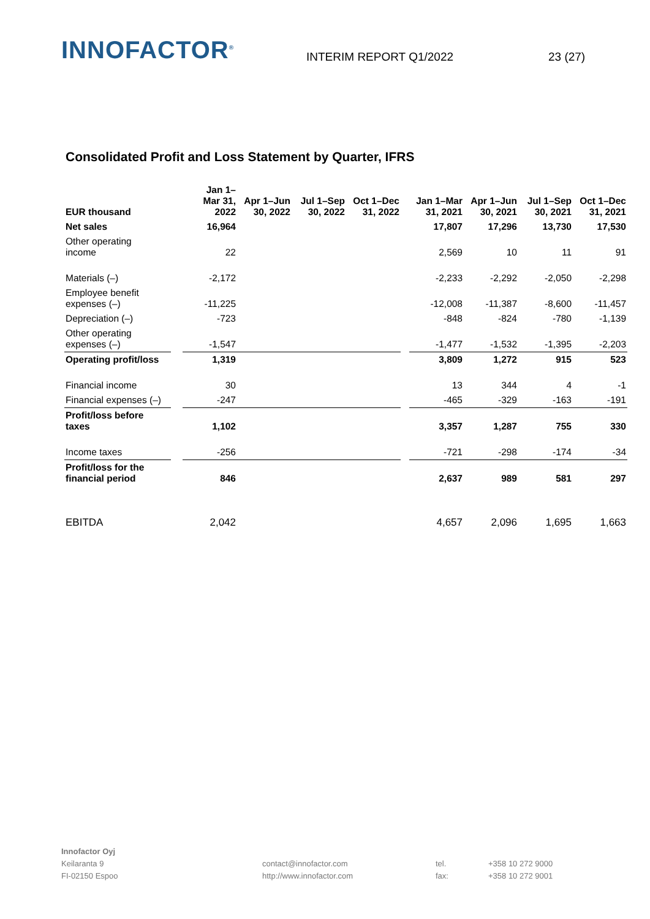INNOFACTOR<sup>®</sup>
INTERIM REPORT Q1/2022
23 (27)
Consolidated Profit and Loss Statement by Quarter, IFRS
| EUR thousand | | Jan 1– Mar 31, 2022 | Apr 1–Jun 30, 2022 | Jul 1–Sep 30, 2022 | Oct 1–Dec 31, 2022 | | Jan 1–Mar 31, 2021 | Apr 1–Jun 30, 2021 | Jul 1–Sep 30, 2021 | Oct 1–Dec 31, 2021 |
| Net sales | | 16,964 | | | | | 17,807 | 17,296 | 13,730 | 17,530 |
| Other operating income | | 22 | | | | | 2,569 | 10 | 11 | 91 |
| Materials (–) | | -2,172 | | | | | -2,233 | -2,292 | -2,050 | -2,298 |
| Employee benefit expenses (–) | | -11,225 | | | | | -12,008 | -11,387 | -8,600 | -11,457 |
| Depreciation (–) | | -723 | | | | | -848 | -824 | -780 | -1,139 |
| Other operating expenses (–) | | -1,547 | | | | | -1,477 | -1,532 | -1,395 | -2,203 |
| Operating profit/loss | | 1,319 | | | | | 3,809 | 1,272 | 915 | 523 |
| Financial income | | 30 | | | | | 13 | 344 | 4 | -1 |
| Financial expenses (–) | | -247 | | | | | -465 | -329 | -163 | -191 |
| Profit/loss before taxes | | 1,102 | | | | | 3,357 | 1,287 | 755 | 330 |
| Income taxes | | -256 | | | | | -721 | -298 | -174 | -34 |
| Profit/loss for the financial period | | 846 | | | | | 2,637 | 989 | 581 | 297 |
| EBITDA | | 2,042 | | | | | 4,657 | 2,096 | 1,695 | 1,663 |
Innofactor Oyj
Keilaranta 9
FI-02150 Espoo
contact@innofactor.com
http://www.innofactor.com
tel.
fax:
+358 10 272 9000
+358 10 272 9001